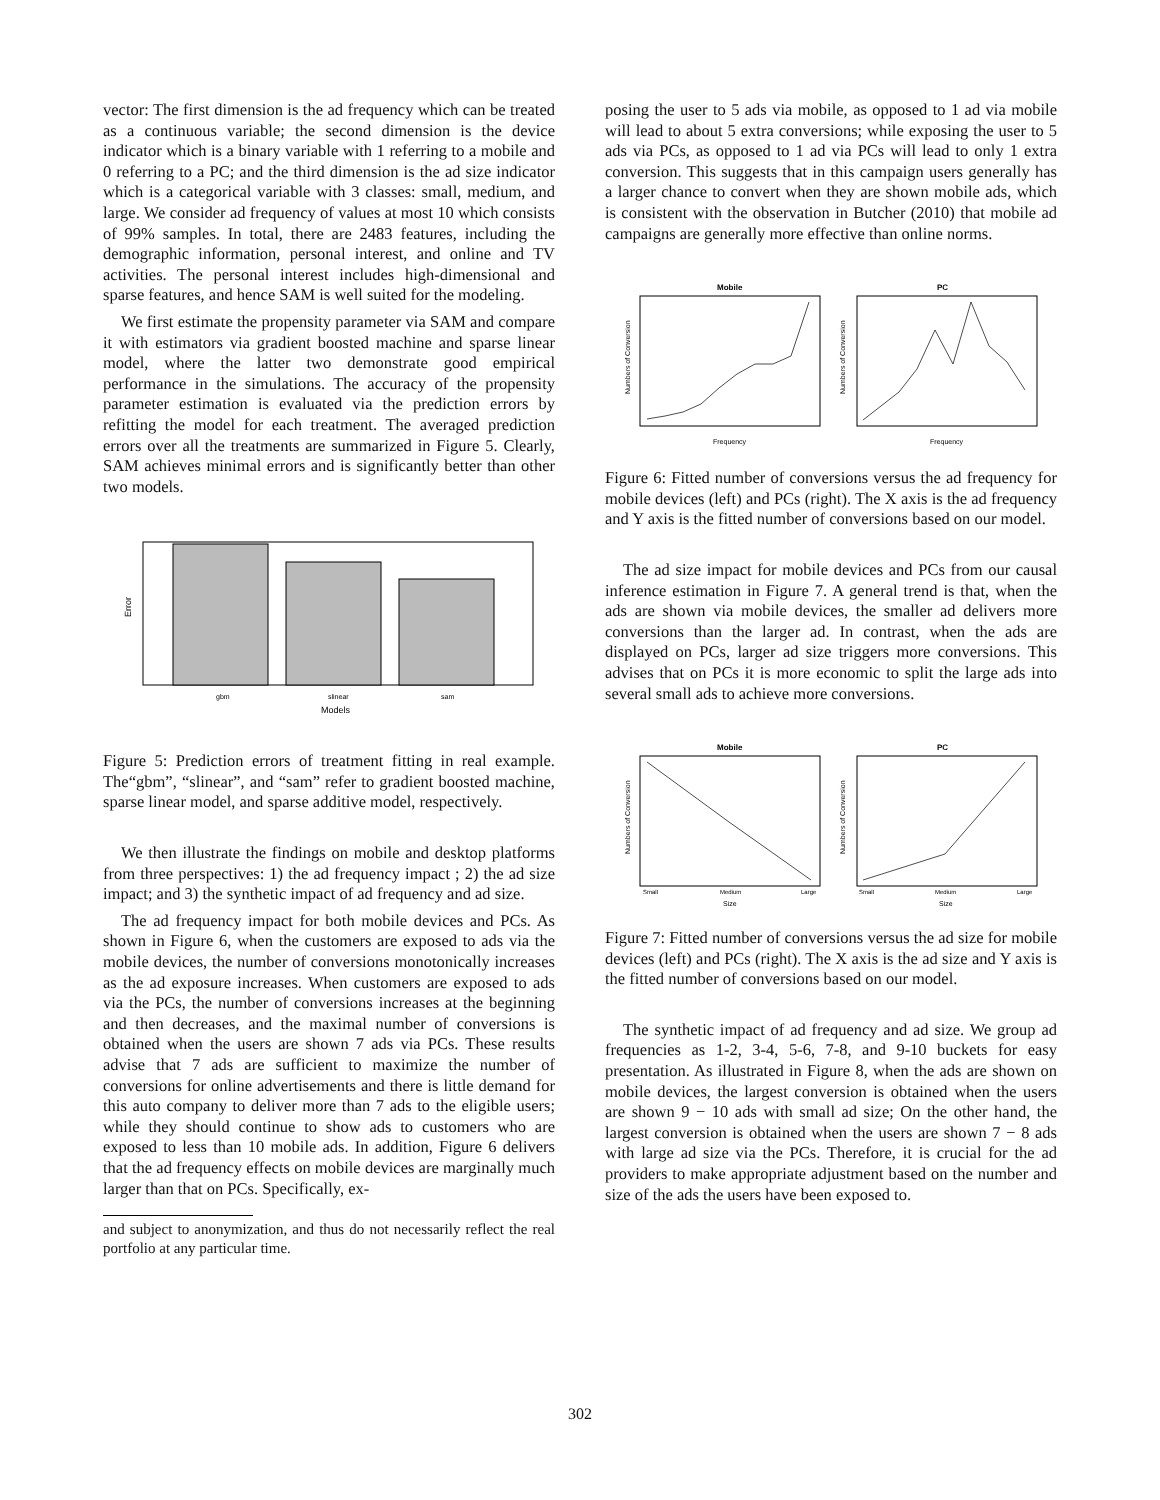vector: The first dimension is the ad frequency which can be treated as a continuous variable; the second dimension is the device indicator which is a binary variable with 1 referring to a mobile and 0 referring to a PC; and the third dimension is the ad size indicator which is a categorical variable with 3 classes: small, medium, and large. We consider ad frequency of values at most 10 which consists of 99% samples. In total, there are 2483 features, including the demographic information, personal interest, and online and TV activities. The personal interest includes high-dimensional and sparse features, and hence SAM is well suited for the modeling.
We first estimate the propensity parameter via SAM and compare it with estimators via gradient boosted machine and sparse linear model, where the latter two demonstrate good empirical performance in the simulations. The accuracy of the propensity parameter estimation is evaluated via the prediction errors by refitting the model for each treatment. The averaged prediction errors over all the treatments are summarized in Figure 5. Clearly, SAM achieves minimal errors and is significantly better than other two models.
Error
gbm
slinear
sam
Models
Figure 5: Prediction errors of treatment fitting in real example. The“gbm”, “slinear”, and “sam” refer to gradient boosted machine, sparse linear model, and sparse additive model, respectively.
We then illustrate the findings on mobile and desktop platforms from three perspectives: 1) the ad frequency impact ; 2) the ad size impact; and 3) the synthetic impact of ad frequency and ad size.
The ad frequency impact for both mobile devices and PCs. As shown in Figure 6, when the customers are exposed to ads via the mobile devices, the number of conversions monotonically increases as the ad exposure increases. When customers are exposed to ads via the PCs, the number of conversions increases at the beginning and then decreases, and the maximal number of conversions is obtained when the users are shown 7 ads via PCs. These results advise that 7 ads are sufficient to maximize the number of conversions for online advertisements and there is little demand for this auto company to deliver more than 7 ads to the eligible users; while they should continue to show ads to customers who are exposed to less than 10 mobile ads. In addition, Figure 6 delivers that the ad frequency effects on mobile devices are marginally much larger than that on PCs. Specifically, ex-
and subject to anonymization, and thus do not necessarily reflect the real portfolio at any particular time.
posing the user to 5 ads via mobile, as opposed to 1 ad via mobile will lead to about 5 extra conversions; while exposing the user to 5 ads via PCs, as opposed to 1 ad via PCs will lead to only 1 extra conversion. This suggests that in this campaign users generally has a larger chance to convert when they are shown mobile ads, which is consistent with the observation in Butcher (2010) that mobile ad campaigns are generally more effective than online norms.
Mobile
PC
Numbers of Conversion
Numbers of Conversion
Frequency
Frequency
Figure 6: Fitted number of conversions versus the ad frequency for mobile devices (left) and PCs (right). The X axis is the ad frequency and Y axis is the fitted number of conversions based on our model.
The ad size impact for mobile devices and PCs from our causal inference estimation in Figure 7. A general trend is that, when the ads are shown via mobile devices, the smaller ad delivers more conversions than the larger ad. In contrast, when the ads are displayed on PCs, larger ad size triggers more conversions. This advises that on PCs it is more economic to split the large ads into several small ads to achieve more conversions.
Mobile
PC
Numbers of Conversion
Numbers of Conversion
Small
Medium
Large
Small
Medium
Large
Size
Size
Figure 7: Fitted number of conversions versus the ad size for mobile devices (left) and PCs (right). The X axis is the ad size and Y axis is the fitted number of conversions based on our model.
The synthetic impact of ad frequency and ad size. We group ad frequencies as 1-2, 3-4, 5-6, 7-8, and 9-10 buckets for easy presentation. As illustrated in Figure 8, when the ads are shown on mobile devices, the largest conversion is obtained when the users are shown 9 − 10 ads with small ad size; On the other hand, the largest conversion is obtained when the users are shown 7 − 8 ads with large ad size via the PCs. Therefore, it is crucial for the ad providers to make appropriate adjustment based on the number and size of the ads the users have been exposed to.
302